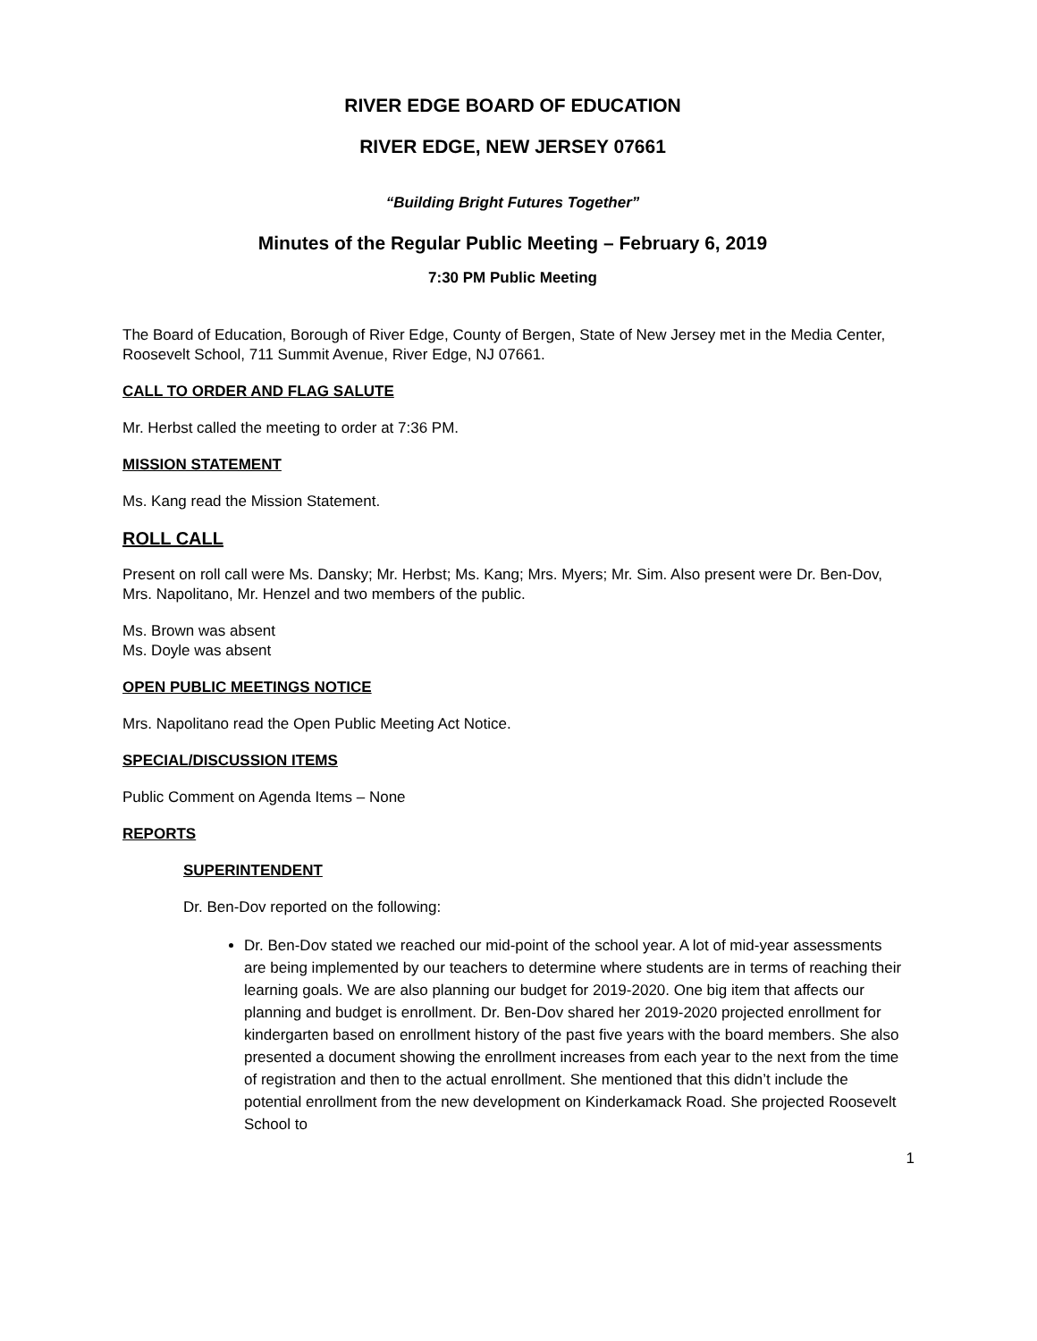RIVER EDGE BOARD OF EDUCATION
RIVER EDGE, NEW JERSEY 07661
“Building Bright Futures Together”
Minutes of the Regular Public Meeting – February 6, 2019
7:30 PM Public Meeting
The Board of Education, Borough of River Edge, County of Bergen, State of New Jersey met in the Media Center, Roosevelt School, 711 Summit Avenue, River Edge, NJ 07661.
CALL TO ORDER AND FLAG SALUTE
Mr. Herbst called the meeting to order at 7:36 PM.
MISSION STATEMENT
Ms. Kang read the Mission Statement.
ROLL CALL
Present on roll call were Ms. Dansky; Mr. Herbst; Ms. Kang; Mrs. Myers; Mr. Sim. Also present were Dr. Ben-Dov, Mrs. Napolitano, Mr. Henzel and two members of the public.
Ms. Brown was absent
Ms. Doyle was absent
OPEN PUBLIC MEETINGS NOTICE
Mrs. Napolitano read the Open Public Meeting Act Notice.
SPECIAL/DISCUSSION ITEMS
Public Comment on Agenda Items – None
REPORTS
SUPERINTENDENT
Dr. Ben-Dov reported on the following:
Dr. Ben-Dov stated we reached our mid-point of the school year. A lot of mid-year assessments are being implemented by our teachers to determine where students are in terms of reaching their learning goals. We are also planning our budget for 2019-2020. One big item that affects our planning and budget is enrollment. Dr. Ben-Dov shared her 2019-2020 projected enrollment for kindergarten based on enrollment history of the past five years with the board members. She also presented a document showing the enrollment increases from each year to the next from the time of registration and then to the actual enrollment. She mentioned that this didn’t include the potential enrollment from the new development on Kinderkamack Road. She projected Roosevelt School to
1